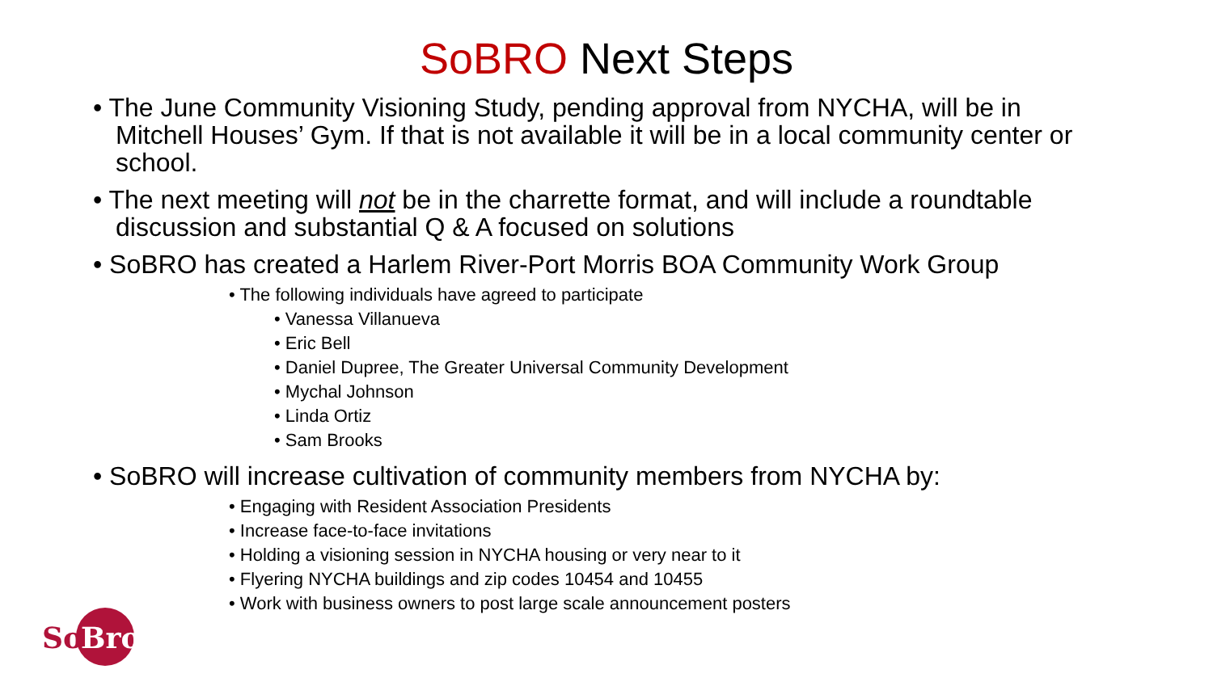SoBRO Next Steps
• The June Community Visioning Study, pending approval from NYCHA, will be in Mitchell Houses’ Gym. If that is not available it will be in a local community center or school.
• The next meeting will not be in the charrette format, and will include a roundtable discussion and substantial Q & A focused on solutions
• SoBRO has created a Harlem River-Port Morris BOA Community Work Group
• The following individuals have agreed to participate
• Vanessa Villanueva
• Eric Bell
• Daniel Dupree, The Greater Universal Community Development
• Mychal Johnson
• Linda Ortiz
• Sam Brooks
• SoBRO will increase cultivation of community members from NYCHA by:
• Engaging with Resident Association Presidents
• Increase face-to-face invitations
• Holding a visioning session in NYCHA housing or very near to it
• Flyering NYCHA buildings and zip codes 10454 and 10455
• Work with business owners to post large scale announcement posters
So
Bro